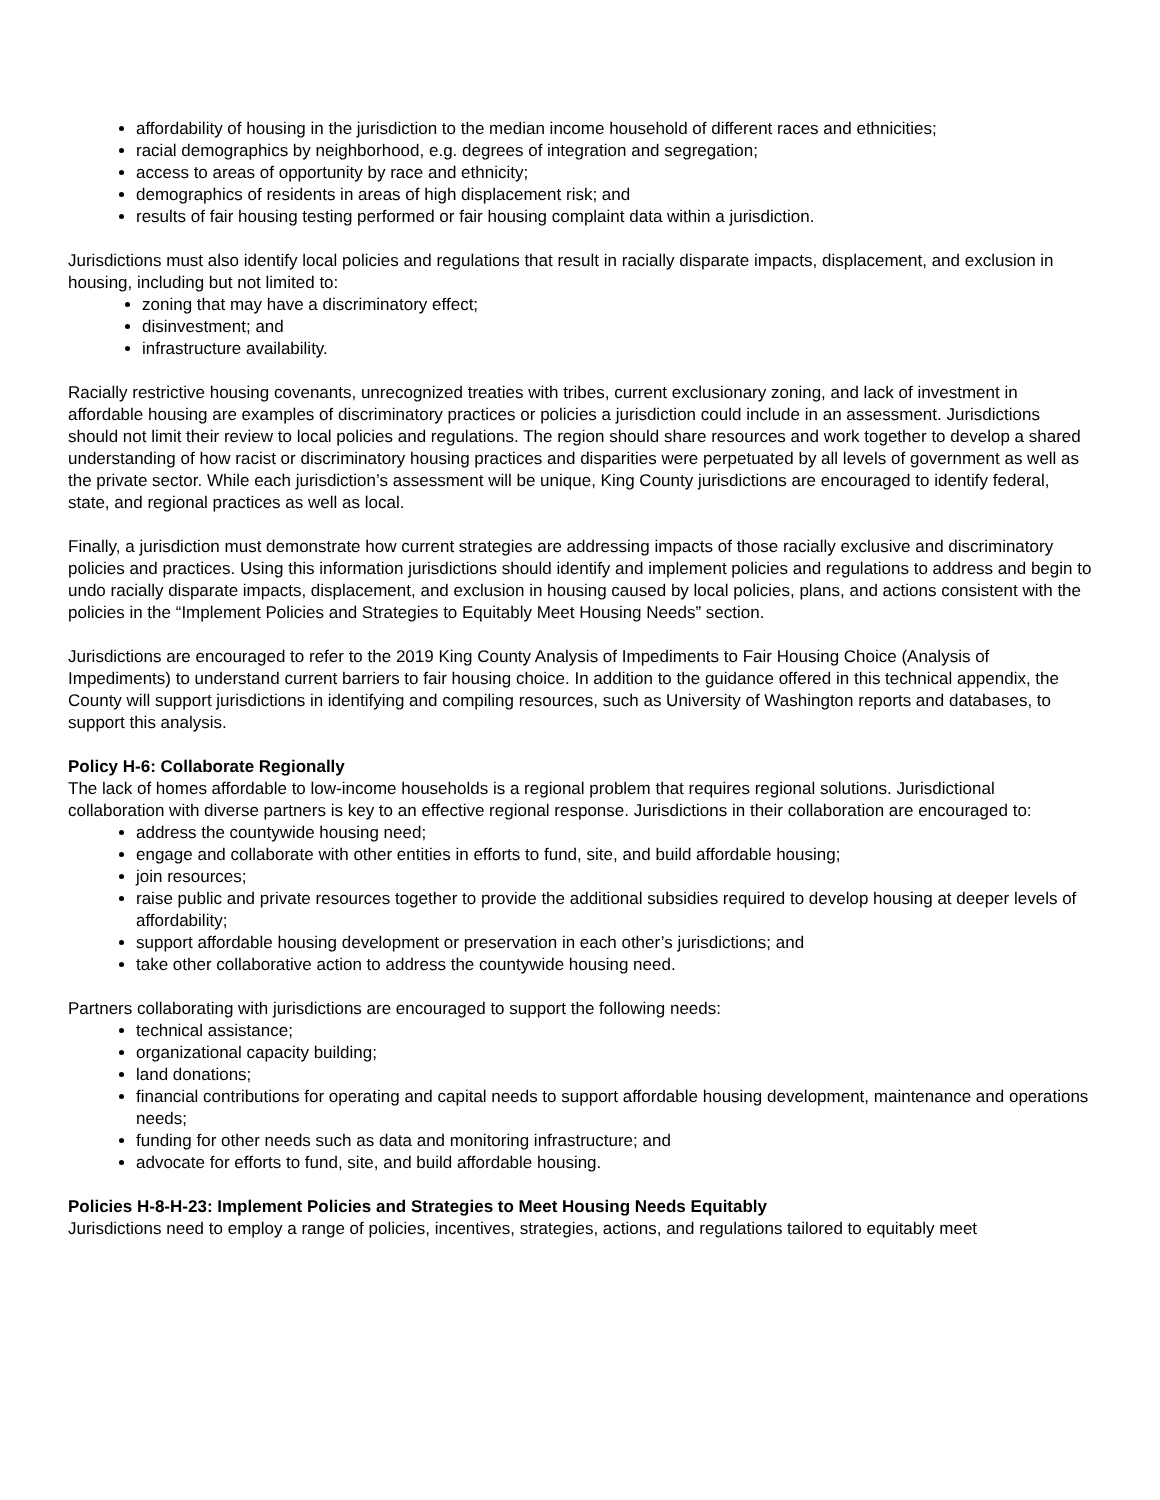affordability of housing in the jurisdiction to the median income household of different races and ethnicities;
racial demographics by neighborhood, e.g. degrees of integration and segregation;
access to areas of opportunity by race and ethnicity;
demographics of residents in areas of high displacement risk; and
results of fair housing testing performed or fair housing complaint data within a jurisdiction.
Jurisdictions must also identify local policies and regulations that result in racially disparate impacts, displacement, and exclusion in housing, including but not limited to:
zoning that may have a discriminatory effect;
disinvestment; and
infrastructure availability.
Racially restrictive housing covenants, unrecognized treaties with tribes, current exclusionary zoning, and lack of investment in affordable housing are examples of discriminatory practices or policies a jurisdiction could include in an assessment. Jurisdictions should not limit their review to local policies and regulations. The region should share resources and work together to develop a shared understanding of how racist or discriminatory housing practices and disparities were perpetuated by all levels of government as well as the private sector. While each jurisdiction’s assessment will be unique, King County jurisdictions are encouraged to identify federal, state, and regional practices as well as local.
Finally, a jurisdiction must demonstrate how current strategies are addressing impacts of those racially exclusive and discriminatory policies and practices. Using this information jurisdictions should identify and implement policies and regulations to address and begin to undo racially disparate impacts, displacement, and exclusion in housing caused by local policies, plans, and actions consistent with the policies in the “Implement Policies and Strategies to Equitably Meet Housing Needs” section.
Jurisdictions are encouraged to refer to the 2019 King County Analysis of Impediments to Fair Housing Choice (Analysis of Impediments) to understand current barriers to fair housing choice. In addition to the guidance offered in this technical appendix, the County will support jurisdictions in identifying and compiling resources, such as University of Washington reports and databases, to support this analysis.
Policy H-6: Collaborate Regionally
The lack of homes affordable to low-income households is a regional problem that requires regional solutions. Jurisdictional collaboration with diverse partners is key to an effective regional response. Jurisdictions in their collaboration are encouraged to:
address the countywide housing need;
engage and collaborate with other entities in efforts to fund, site, and build affordable housing;
join resources;
raise public and private resources together to provide the additional subsidies required to develop housing at deeper levels of affordability;
support affordable housing development or preservation in each other’s jurisdictions; and
take other collaborative action to address the countywide housing need.
Partners collaborating with jurisdictions are encouraged to support the following needs:
technical assistance;
organizational capacity building;
land donations;
financial contributions for operating and capital needs to support affordable housing development, maintenance and operations needs;
funding for other needs such as data and monitoring infrastructure; and
advocate for efforts to fund, site, and build affordable housing.
Policies H-8-H-23: Implement Policies and Strategies to Meet Housing Needs Equitably
Jurisdictions need to employ a range of policies, incentives, strategies, actions, and regulations tailored to equitably meet